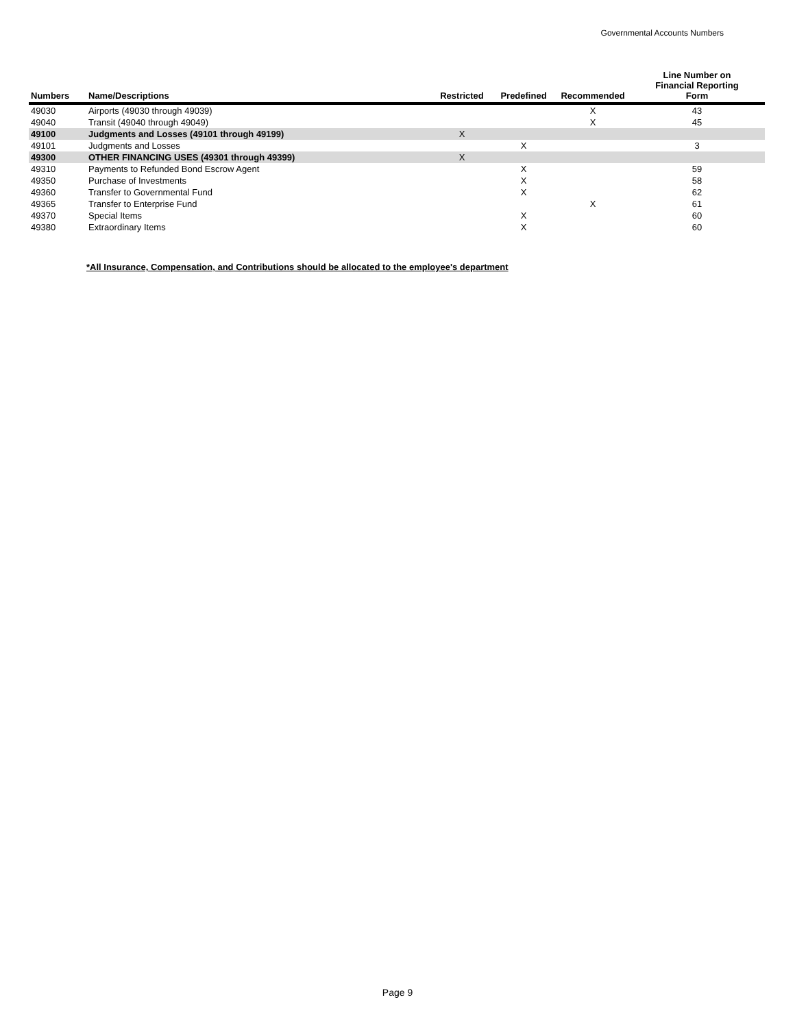Governmental Accounts Numbers
| Numbers | Name/Descriptions | Restricted | Predefined | Recommended | Line Number on Financial Reporting Form |
| --- | --- | --- | --- | --- | --- |
| 49030 | Airports (49030 through 49039) | | | X | 43 |
| 49040 | Transit (49040 through 49049) | | | X | 45 |
| 49100 | Judgments and Losses (49101 through 49199) | X | | | |
| 49101 | Judgments and Losses | | X | | 3 |
| 49300 | OTHER FINANCING USES (49301 through 49399) | X | | | |
| 49310 | Payments to Refunded Bond Escrow Agent | | X | | 59 |
| 49350 | Purchase of Investments | | X | | 58 |
| 49360 | Transfer to Governmental Fund | | X | | 62 |
| 49365 | Transfer to Enterprise Fund | | | X | 61 |
| 49370 | Special Items | | X | | 60 |
| 49380 | Extraordinary Items | | X | | 60 |
*All Insurance, Compensation, and Contributions should be allocated to the employee's department
Page 9